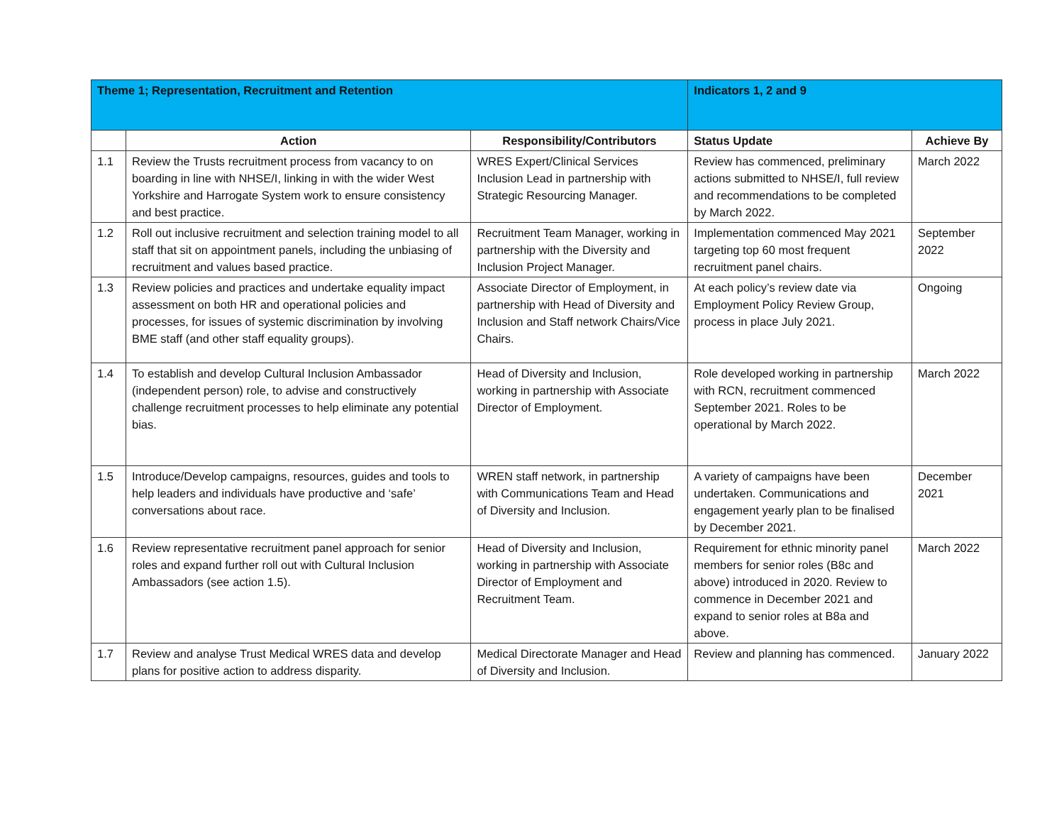| Theme 1; Representation, Recruitment and Retention | | | Indicators 1, 2 and 9 | |
| | Action | Responsibility/Contributors | Status Update | Achieve By |
| 1.1 | Review the Trusts recruitment process from vacancy to on boarding in line with NHSE/I, linking in with the wider West Yorkshire and Harrogate System work to ensure consistency and best practice. | WRES Expert/Clinical Services Inclusion Lead in partnership with Strategic Resourcing Manager. | Review has commenced, preliminary actions submitted to NHSE/I, full review and recommendations to be completed by March 2022. | March 2022 |
| 1.2 | Roll out inclusive recruitment and selection training model to all staff that sit on appointment panels, including the unbiasing of recruitment and values based practice. | Recruitment Team Manager, working in partnership with the Diversity and Inclusion Project Manager. | Implementation commenced May 2021 targeting top 60 most frequent recruitment panel chairs. | September 2022 |
| 1.3 | Review policies and practices and undertake equality impact assessment on both HR and operational policies and processes, for issues of systemic discrimination by involving BME staff (and other staff equality groups). | Associate Director of Employment, in partnership with Head of Diversity and Inclusion and Staff network Chairs/Vice Chairs. | At each policy’s review date via Employment Policy Review Group, process in place July 2021. | Ongoing |
| 1.4 | To establish and develop Cultural Inclusion Ambassador (independent person) role, to advise and constructively challenge recruitment processes to help eliminate any potential bias. | Head of Diversity and Inclusion, working in partnership with Associate Director of Employment. | Role developed working in partnership with RCN, recruitment commenced September 2021. Roles to be operational by March 2022. | March 2022 |
| 1.5 | Introduce/Develop campaigns, resources, guides and tools to help leaders and individuals have productive and ‘safe’ conversations about race. | WREN staff network, in partnership with Communications Team and Head of Diversity and Inclusion. | A variety of campaigns have been undertaken. Communications and engagement yearly plan to be finalised by December 2021. | December 2021 |
| 1.6 | Review representative recruitment panel approach for senior roles and expand further roll out with Cultural Inclusion Ambassadors (see action 1.5). | Head of Diversity and Inclusion, working in partnership with Associate Director of Employment and Recruitment Team. | Requirement for ethnic minority panel members for senior roles (B8c and above) introduced in 2020. Review to commence in December 2021 and expand to senior roles at B8a and above. | March 2022 |
| 1.7 | Review and analyse Trust Medical WRES data and develop plans for positive action to address disparity. | Medical Directorate Manager and Head of Diversity and Inclusion. | Review and planning has commenced. | January 2022 |